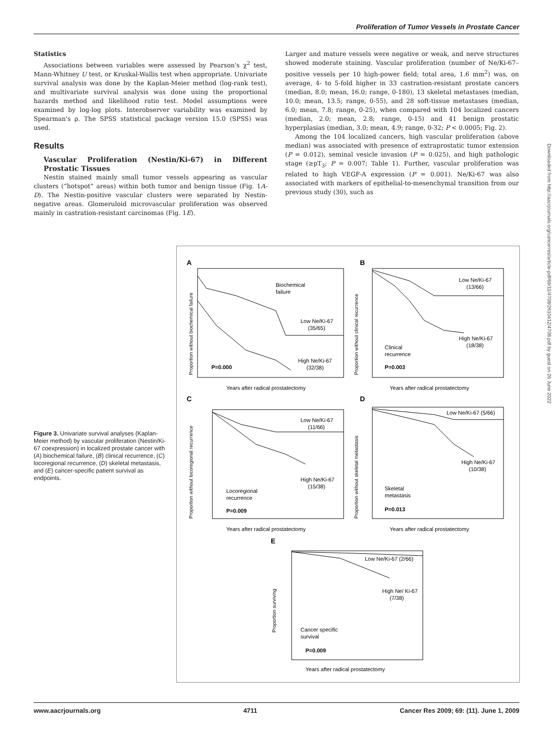Proliferation of Tumor Vessels in Prostate Cancer
Statistics
Associations between variables were assessed by Pearson's χ<sup>2</sup> test, Mann-Whitney U test, or Kruskal-Wallis test when appropriate. Univariate survival analysis was done by the Kaplan-Meier method (log-rank test), and multivariate survival analysis was done using the proportional hazards method and likelihood ratio test. Model assumptions were examined by log-log plots. Interobserver variability was examined by Spearman's ρ. The SPSS statistical package version 15.0 (SPSS) was used.
Results
Vascular Proliferation (Nestin/Ki-67) in Different Prostatic Tissues
Nestin stained mainly small tumor vessels appearing as vascular clusters (“hotspot” areas) within both tumor and benign tissue (Fig. 1A-D). The Nestin-positive vascular clusters were separated by Nestin-negative areas. Glomeruloid microvascular proliferation was observed mainly in castration-resistant carcinomas (Fig. 1E).
Larger and mature vessels were negative or weak, and nerve structures showed moderate staining. Vascular proliferation (number of Ne/Ki-67–positive vessels per 10 high-power field; total area, 1.6 mm<sup>2</sup>) was, on average, 4- to 5-fold higher in 33 castration-resistant prostate cancers (median, 8.0; mean, 16.0; range, 0-180), 13 skeletal metastases (median, 10.0; mean, 13.5; range, 0-55), and 28 soft-tissue metastases (median, 6.0; mean, 7.8; range, 0-25), when compared with 104 localized cancers (median, 2.0; mean, 2.8; range, 0-15) and 41 benign prostatic hyperplasias (median, 3.0; mean, 4.9; range, 0-32; P < 0.0005; Fig. 2).
Among the 104 localized cancers, high vascular proliferation (above median) was associated with presence of extraprostatic tumor extension (P = 0.012), seminal vesicle invasion (P = 0.025), and high pathologic stage (≥pT<sub>3</sub>; P = 0.007; Table 1). Further, vascular proliferation was related to high VEGF-A expression (P = 0.001). Ne/Ki-67 was also associated with markers of epithelial-to-mesenchymal transition from our previous study (30), such as
Downloaded from http://aacrjournals.org/cancerres/article-pdf/69/11/4708/2610412/4708.pdf by guest on 26 June 2022
Figure 3. Univariate survival analyses (Kaplan-Meier method) by vascular proliferation (Nestin/Ki-67 coexpression) in localized prostate cancer with (A) biochemical failure, (B) clinical recurrence, (C) locoregional recurrence, (D) skeletal metastasis, and (E) cancer-specific patient survival as endpoints.
A
B
C
D
E
Biochemical
failure
Low Ne/Ki-67
(35/65)
High Ne/Ki-67
(32/38)
P=0.000
Years after radical prostatectomy
Low Ne/Ki-67
(13/66)
High Ne/Ki-67
(18/38)
Clinical
recurrence
P=0.003
Years after radical prostatectomy
Low Ne/Ki-67
(11/66)
High Ne/Ki-67
(15/38)
Locoregional
recurrence
P=0.009
Years after radical prostatectomy
Low Ne/Ki-67 (5/66)
High Ne/Ki-67
(10/38)
Skeletal
metastasis
P=0.013
Years after radical prostatectomy
Low Ne/Ki-67 (2/66)
High Ne/ Ki-67
(7/38)
Cancer specific
survival
P=0.009
Years after radical prostatectomy
Proportion without biochemical failure
Proportion without clinical recurrence
Proportion without locoregional recurrence
Proportion without skeletal metastasis
Proportion surviving
www.aacrjournals.org 4711 Cancer Res 2009; 69: (11). June 1, 2009